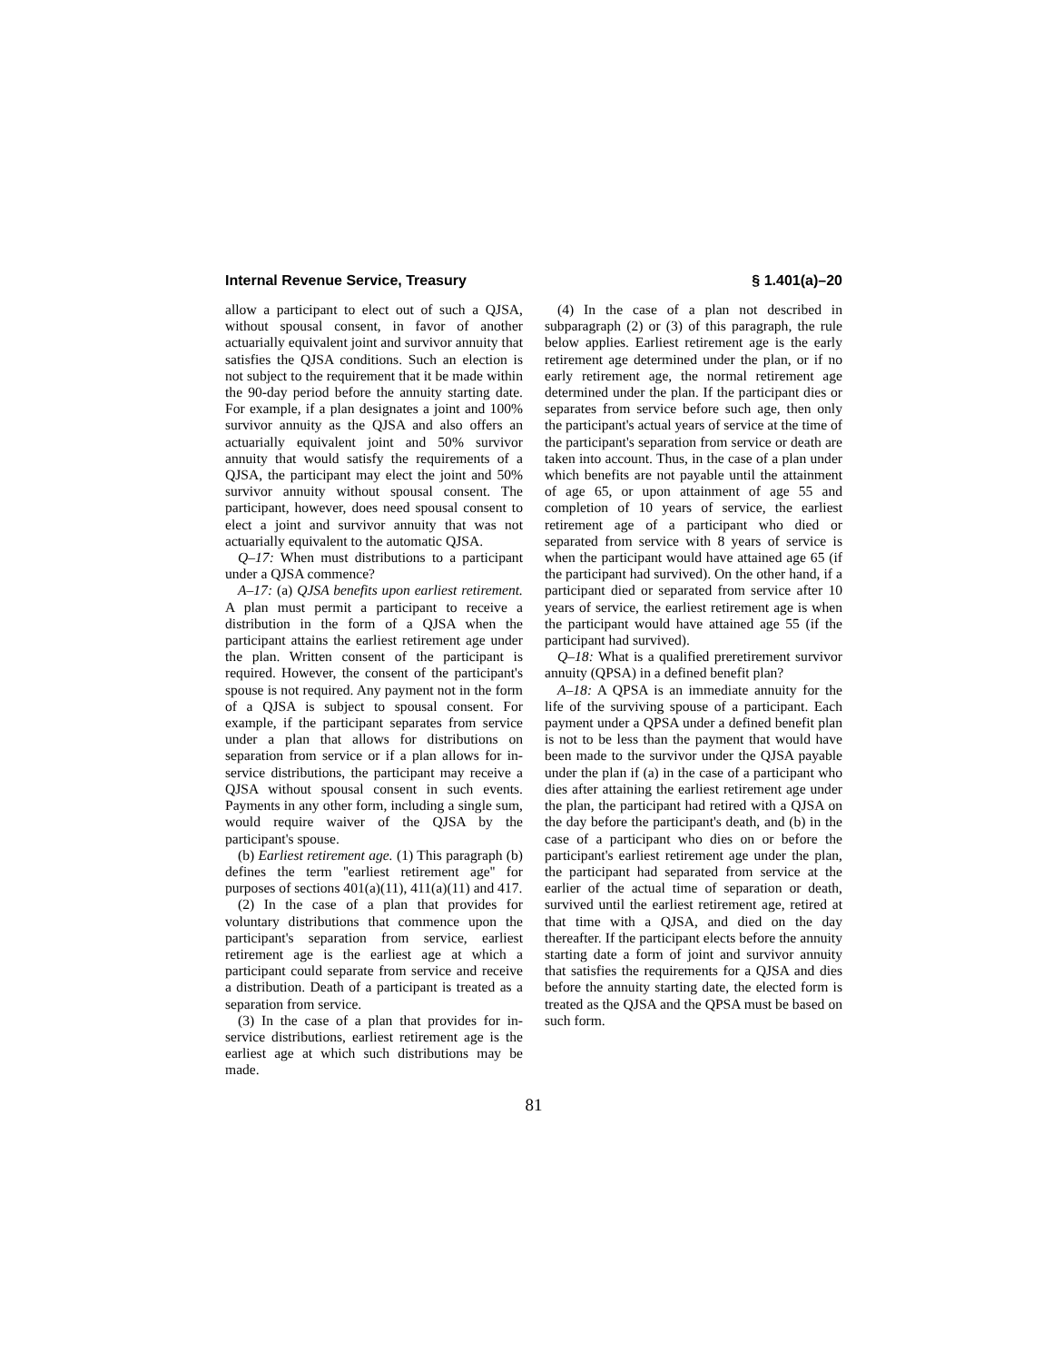Internal Revenue Service, Treasury § 1.401(a)–20
allow a participant to elect out of such a QJSA, without spousal consent, in favor of another actuarially equivalent joint and survivor annuity that satisfies the QJSA conditions. Such an election is not subject to the requirement that it be made within the 90-day period before the annuity starting date. For example, if a plan designates a joint and 100% survivor annuity as the QJSA and also offers an actuarially equivalent joint and 50% survivor annuity that would satisfy the requirements of a QJSA, the participant may elect the joint and 50% survivor annuity without spousal consent. The participant, however, does need spousal consent to elect a joint and survivor annuity that was not actuarially equivalent to the automatic QJSA.
Q–17: When must distributions to a participant under a QJSA commence?
A–17: (a) QJSA benefits upon earliest retirement. A plan must permit a participant to receive a distribution in the form of a QJSA when the participant attains the earliest retirement age under the plan. Written consent of the participant is required. However, the consent of the participant's spouse is not required. Any payment not in the form of a QJSA is subject to spousal consent. For example, if the participant separates from service under a plan that allows for distributions on separation from service or if a plan allows for in-service distributions, the participant may receive a QJSA without spousal consent in such events. Payments in any other form, including a single sum, would require waiver of the QJSA by the participant's spouse.
(b) Earliest retirement age. (1) This paragraph (b) defines the term ''earliest retirement age'' for purposes of sections 401(a)(11), 411(a)(11) and 417.
(2) In the case of a plan that provides for voluntary distributions that commence upon the participant's separation from service, earliest retirement age is the earliest age at which a participant could separate from service and receive a distribution. Death of a participant is treated as a separation from service.
(3) In the case of a plan that provides for in-service distributions, earliest retirement age is the earliest age at which such distributions may be made.
(4) In the case of a plan not described in subparagraph (2) or (3) of this paragraph, the rule below applies. Earliest retirement age is the early retirement age determined under the plan, or if no early retirement age, the normal retirement age determined under the plan. If the participant dies or separates from service before such age, then only the participant's actual years of service at the time of the participant's separation from service or death are taken into account. Thus, in the case of a plan under which benefits are not payable until the attainment of age 65, or upon attainment of age 55 and completion of 10 years of service, the earliest retirement age of a participant who died or separated from service with 8 years of service is when the participant would have attained age 65 (if the participant had survived). On the other hand, if a participant died or separated from service after 10 years of service, the earliest retirement age is when the participant would have attained age 55 (if the participant had survived).
Q–18: What is a qualified preretirement survivor annuity (QPSA) in a defined benefit plan?
A–18: A QPSA is an immediate annuity for the life of the surviving spouse of a participant. Each payment under a QPSA under a defined benefit plan is not to be less than the payment that would have been made to the survivor under the QJSA payable under the plan if (a) in the case of a participant who dies after attaining the earliest retirement age under the plan, the participant had retired with a QJSA on the day before the participant's death, and (b) in the case of a participant who dies on or before the participant's earliest retirement age under the plan, the participant had separated from service at the earlier of the actual time of separation or death, survived until the earliest retirement age, retired at that time with a QJSA, and died on the day thereafter. If the participant elects before the annuity starting date a form of joint and survivor annuity that satisfies the requirements for a QJSA and dies before the annuity starting date, the elected form is treated as the QJSA and the QPSA must be based on such form.
81